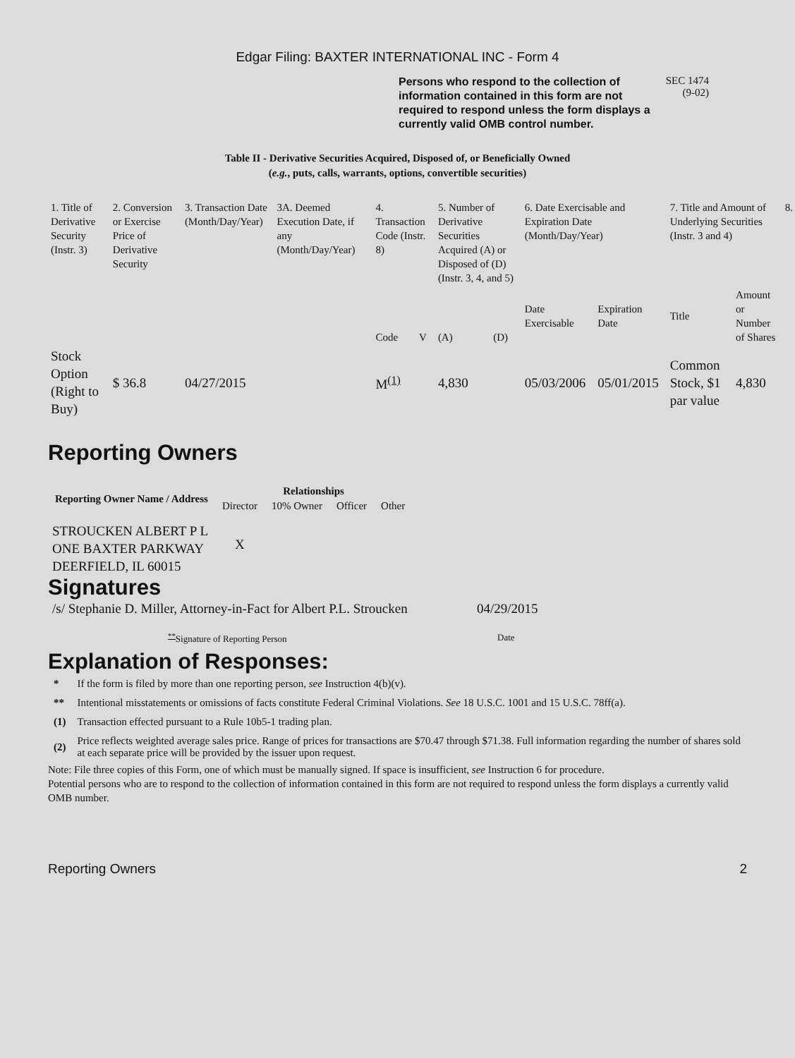Edgar Filing: BAXTER INTERNATIONAL INC - Form 4
Persons who respond to the collection of information contained in this form are not required to respond unless the form displays a currently valid OMB control number.
SEC 1474
(9-02)
Table II - Derivative Securities Acquired, Disposed of, or Beneficially Owned
(e.g., puts, calls, warrants, options, convertible securities)
| 1. Title of Derivative Security (Instr. 3) | 2. Conversion or Exercise Price of Derivative Security | 3. Transaction Date (Month/Day/Year) | 3A. Deemed Execution Date, if any (Month/Day/Year) | 4. Transaction Code (Instr. 8) | | 5. Number of Derivative Securities Acquired (A) or Disposed of (D) (Instr. 3, 4, and 5) | | 6. Date Exercisable and Expiration Date (Month/Day/Year) | | 7. Title and Amount of Underlying Securities (Instr. 3 and 4) | | 8. |
| --- | --- | --- | --- | --- | --- | --- | --- | --- | --- | --- | --- | --- |
| | | | | Code | V | (A) | (D) | Date Exercisable | Expiration Date | Title | Amount or Number of Shares | |
| Stock Option (Right to Buy) | $ 36.8 | 04/27/2015 | | M<sup>(1)</sup> | | 4,830 | | 05/03/2006 | 05/01/2015 | Common Stock, $1 par value | 4,830 | |
Reporting Owners
| Reporting Owner Name / Address | Relationships | | | |
| --- | --- | --- | --- | --- |
| | Director | 10% Owner | Officer | Other |
| STROUCKEN ALBERT P L ONE BAXTER PARKWAY DEERFIELD, IL 60015 | X | | | |
Signatures
| /s/ Stephanie D. Miller, Attorney-in-Fact for Albert P.L. Stroucken | 04/29/2015 |
| <sup>**</sup> Signature of Reporting Person | Date |
Explanation of Responses:
| * | If the form is filed by more than one reporting person, see Instruction 4(b)(v). |
| ** | Intentional misstatements or omissions of facts constitute Federal Criminal Violations. See 18 U.S.C. 1001 and 15 U.S.C. 78ff(a). |
| (1) | Transaction effected pursuant to a Rule 10b5-1 trading plan. |
| (2) | Price reflects weighted average sales price. Range of prices for transactions are $70.47 through $71.38. Full information regarding the number of shares sold at each separate price will be provided by the issuer upon request. |
Note: File three copies of this Form, one of which must be manually signed. If space is insufficient, see Instruction 6 for procedure.
Potential persons who are to respond to the collection of information contained in this form are not required to respond unless the form displays a currently valid OMB number.
Reporting Owners 2